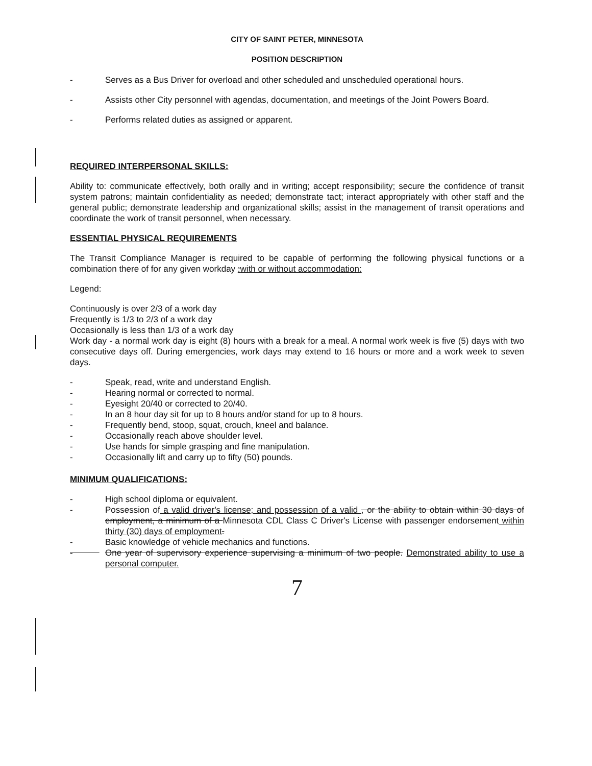CITY OF SAINT PETER, MINNESOTA
POSITION DESCRIPTION
- Serves as a Bus Driver for overload and other scheduled and unscheduled operational hours.
- Assists other City personnel with agendas, documentation, and meetings of the Joint Powers Board.
- Performs related duties as assigned or apparent.
REQUIRED INTERPERSONAL SKILLS:
Ability to: communicate effectively, both orally and in writing; accept responsibility; secure the confidence of transit system patrons; maintain confidentiality as needed; demonstrate tact; interact appropriately with other staff and the general public; demonstrate leadership and organizational skills; assist in the management of transit operations and coordinate the work of transit personnel, when necessary.
ESSENTIAL PHYSICAL REQUIREMENTS
The Transit Compliance Manager is required to be capable of performing the following physical functions or a combination there of for any given workday :with or without accommodation:
Legend:
Continuously is over 2/3 of a work day
Frequently is 1/3 to 2/3 of a work day
Occasionally is less than 1/3 of a work day
Work day - a normal work day is eight (8) hours with a break for a meal. A normal work week is five (5) days with two consecutive days off. During emergencies, work days may extend to 16 hours or more and a work week to seven days.
- Speak, read, write and understand English.
- Hearing normal or corrected to normal.
- Eyesight 20/40 or corrected to 20/40.
- In an 8 hour day sit for up to 8 hours and/or stand for up to 8 hours.
- Frequently bend, stoop, squat, crouch, kneel and balance.
- Occasionally reach above shoulder level.
- Use hands for simple grasping and fine manipulation.
- Occasionally lift and carry up to fifty (50) pounds.
MINIMUM QUALIFICATIONS:
- High school diploma or equivalent.
- Possession of a valid driver's license; and possession of a valid , or the ability to obtain within 30 days of employment, a minimum of a Minnesota CDL Class C Driver's License with passenger endorsement within thirty (30) days of employment.
- Basic knowledge of vehicle mechanics and functions.
- One year of supervisory experience supervising a minimum of two people. Demonstrated ability to use a personal computer.
7